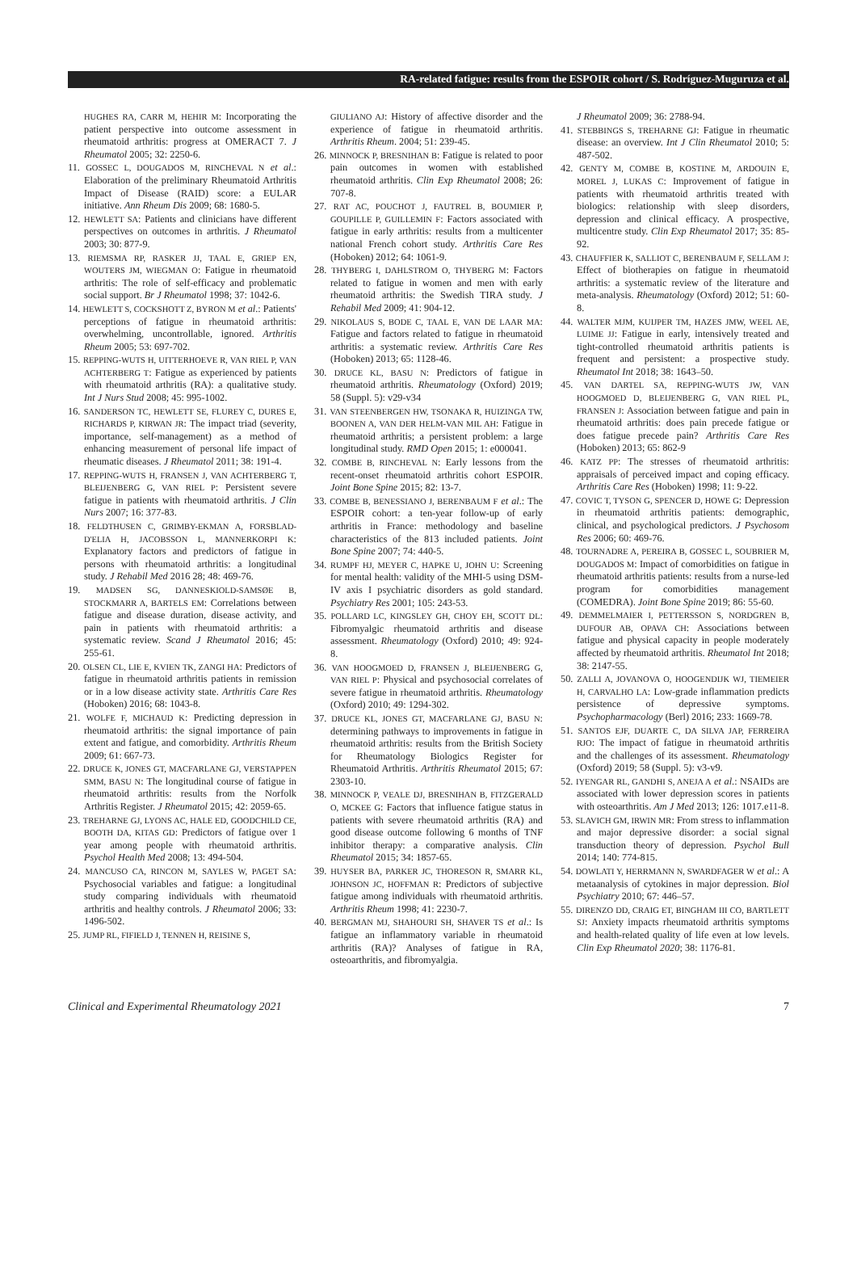RA-related fatigue: results from the ESPOIR cohort / S. Rodríguez-Muguruza et al.
HUGHES RA, CARR M, HEHIR M: Incorporating the patient perspective into outcome assessment in rheumatoid arthritis: progress at OMERACT 7. J Rheumatol 2005; 32: 2250-6.
11. GOSSEC L, DOUGADOS M, RINCHEVAL N et al.: Elaboration of the preliminary Rheumatoid Arthritis Impact of Disease (RAID) score: a EULAR initiative. Ann Rheum Dis 2009; 68: 1680-5.
12. HEWLETT SA: Patients and clinicians have different perspectives on outcomes in arthritis. J Rheumatol 2003; 30: 877-9.
13. RIEMSMA RP, RASKER JJ, TAAL E, GRIEP EN, WOUTERS JM, WIEGMAN O: Fatigue in rheumatoid arthritis: The role of self-efficacy and problematic social support. Br J Rheumatol 1998; 37: 1042-6.
14. HEWLETT S, COCKSHOTT Z, BYRON M et al.: Patients' perceptions of fatigue in rheumatoid arthritis: overwhelming, uncontrollable, ignored. Arthritis Rheum 2005; 53: 697-702.
15. REPPING-WUTS H, UITTERHOEVE R, VAN RIEL P, VAN ACHTERBERG T: Fatigue as experienced by patients with rheumatoid arthritis (RA): a qualitative study. Int J Nurs Stud 2008; 45: 995-1002.
16. SANDERSON TC, HEWLETT SE, FLUREY C, DURES E, RICHARDS P, KIRWAN JR: The impact triad (severity, importance, self-management) as a method of enhancing measurement of personal life impact of rheumatic diseases. J Rheumatol 2011; 38: 191-4.
17. REPPING-WUTS H, FRANSEN J, VAN ACHTERBERG T, BLEIJENBERG G, VAN RIEL P: Persistent severe fatigue in patients with rheumatoid arthritis. J Clin Nurs 2007; 16: 377-83.
18. FELDTHUSEN C, GRIMBY-EKMAN A, FORSBLAD-D'ELIA H, JACOBSSON L, MANNERKORPI K: Explanatory factors and predictors of fatigue in persons with rheumatoid arthritis: a longitudinal study. J Rehabil Med 2016 28; 48: 469-76.
19. MADSEN SG, DANNESKIOLD-SAMSØE B, STOCKMARR A, BARTELS EM: Correlations between fatigue and disease duration, disease activity, and pain in patients with rheumatoid arthritis: a systematic review. Scand J Rheumatol 2016; 45: 255-61.
20. OLSEN CL, LIE E, KVIEN TK, ZANGI HA: Predictors of fatigue in rheumatoid arthritis patients in remission or in a low disease activity state. Arthritis Care Res (Hoboken) 2016; 68: 1043-8.
21. WOLFE F, MICHAUD K: Predicting depression in rheumatoid arthritis: the signal importance of pain extent and fatigue, and comorbidity. Arthritis Rheum 2009; 61: 667-73.
22. DRUCE K, JONES GT, MACFARLANE GJ, VERSTAPPEN SMM, BASU N: The longitudinal course of fatigue in rheumatoid arthritis: results from the Norfolk Arthritis Register. J Rheumatol 2015; 42: 2059-65.
23. TREHARNE GJ, LYONS AC, HALE ED, GOODCHILD CE, BOOTH DA, KITAS GD: Predictors of fatigue over 1 year among people with rheumatoid arthritis. Psychol Health Med 2008; 13: 494-504.
24. MANCUSO CA, RINCON M, SAYLES W, PAGET SA: Psychosocial variables and fatigue: a longitudinal study comparing individuals with rheumatoid arthritis and healthy controls. J Rheumatol 2006; 33: 1496-502.
25. JUMP RL, FIFIELD J, TENNEN H, REISINE S,
GIULIANO AJ: History of affective disorder and the experience of fatigue in rheumatoid arthritis. Arthritis Rheum. 2004; 51: 239-45.
26. MINNOCK P, BRESNIHAN B: Fatigue is related to poor pain outcomes in women with established rheumatoid arthritis. Clin Exp Rheumatol 2008; 26: 707-8.
27. RAT AC, POUCHOT J, FAUTREL B, BOUMIER P, GOUPILLE P, GUILLEMIN F: Factors associated with fatigue in early arthritis: results from a multicenter national French cohort study. Arthritis Care Res (Hoboken) 2012; 64: 1061-9.
28. THYBERG I, DAHLSTROM O, THYBERG M: Factors related to fatigue in women and men with early rheumatoid arthritis: the Swedish TIRA study. J Rehabil Med 2009; 41: 904-12.
29. NIKOLAUS S, BODE C, TAAL E, VAN DE LAAR MA: Fatigue and factors related to fatigue in rheumatoid arthritis: a systematic review. Arthritis Care Res (Hoboken) 2013; 65: 1128-46.
30. DRUCE KL, BASU N: Predictors of fatigue in rheumatoid arthritis. Rheumatology (Oxford) 2019; 58 (Suppl. 5): v29-v34
31. VAN STEENBERGEN HW, TSONAKA R, HUIZINGA TW, BOONEN A, VAN DER HELM-VAN MIL AH: Fatigue in rheumatoid arthritis; a persistent problem: a large longitudinal study. RMD Open 2015; 1: e000041.
32. COMBE B, RINCHEVAL N: Early lessons from the recent-onset rheumatoid arthritis cohort ESPOIR. Joint Bone Spine 2015; 82: 13-7.
33. COMBE B, BENESSIANO J, BERENBAUM F et al.: The ESPOIR cohort: a ten-year follow-up of early arthritis in France: methodology and baseline characteristics of the 813 included patients. Joint Bone Spine 2007; 74: 440-5.
34. RUMPF HJ, MEYER C, HAPKE U, JOHN U: Screening for mental health: validity of the MHI-5 using DSM-IV axis I psychiatric disorders as gold standard. Psychiatry Res 2001; 105: 243-53.
35. POLLARD LC, KINGSLEY GH, CHOY EH, SCOTT DL: Fibromyalgic rheumatoid arthritis and disease assessment. Rheumatology (Oxford) 2010; 49: 924-8.
36. VAN HOOGMOED D, FRANSEN J, BLEIJENBERG G, VAN RIEL P: Physical and psychosocial correlates of severe fatigue in rheumatoid arthritis. Rheumatology (Oxford) 2010; 49: 1294-302.
37. DRUCE KL, JONES GT, MACFARLANE GJ, BASU N: determining pathways to improvements in fatigue in rheumatoid arthritis: results from the British Society for Rheumatology Biologics Register for Rheumatoid Arthritis. Arthritis Rheumatol 2015; 67: 2303-10.
38. MINNOCK P, VEALE DJ, BRESNIHAN B, FITZGERALD O, MCKEE G: Factors that influence fatigue status in patients with severe rheumatoid arthritis (RA) and good disease outcome following 6 months of TNF inhibitor therapy: a comparative analysis. Clin Rheumatol 2015; 34: 1857-65.
39. HUYSER BA, PARKER JC, THORESON R, SMARR KL, JOHNSON JC, HOFFMAN R: Predictors of subjective fatigue among individuals with rheumatoid arthritis. Arthritis Rheum 1998; 41: 2230-7.
40. BERGMAN MJ, SHAHOURI SH, SHAVER TS et al.: Is fatigue an inflammatory variable in rheumatoid arthritis (RA)? Analyses of fatigue in RA, osteoarthritis, and fibromyalgia.
J Rheumatol 2009; 36: 2788-94.
41. STEBBINGS S, TREHARNE GJ: Fatigue in rheumatic disease: an overview. Int J Clin Rheumatol 2010; 5: 487-502.
42. GENTY M, COMBE B, KOSTINE M, ARDOUIN E, MOREL J, LUKAS C: Improvement of fatigue in patients with rheumatoid arthritis treated with biologics: relationship with sleep disorders, depression and clinical efficacy. A prospective, multicentre study. Clin Exp Rheumatol 2017; 35: 85-92.
43. CHAUFFIER K, SALLIOT C, BERENBAUM F, SELLAM J: Effect of biotherapies on fatigue in rheumatoid arthritis: a systematic review of the literature and meta-analysis. Rheumatology (Oxford) 2012; 51: 60-8.
44. WALTER MJM, KUIJPER TM, HAZES JMW, WEEL AE, LUIME JJ: Fatigue in early, intensively treated and tight-controlled rheumatoid arthritis patients is frequent and persistent: a prospective study. Rheumatol Int 2018; 38: 1643–50.
45. VAN DARTEL SA, REPPING-WUTS JW, VAN HOOGMOED D, BLEIJENBERG G, VAN RIEL PL, FRANSEN J: Association between fatigue and pain in rheumatoid arthritis: does pain precede fatigue or does fatigue precede pain? Arthritis Care Res (Hoboken) 2013; 65: 862-9
46. KATZ PP: The stresses of rheumatoid arthritis: appraisals of perceived impact and coping efficacy. Arthritis Care Res (Hoboken) 1998; 11: 9-22.
47. COVIC T, TYSON G, SPENCER D, HOWE G: Depression in rheumatoid arthritis patients: demographic, clinical, and psychological predictors. J Psychosom Res 2006; 60: 469-76.
48. TOURNADRE A, PEREIRA B, GOSSEC L, SOUBRIER M, DOUGADOS M: Impact of comorbidities on fatigue in rheumatoid arthritis patients: results from a nurse-led program for comorbidities management (COMEDRA). Joint Bone Spine 2019; 86: 55-60.
49. DEMMELMAIER I, PETTERSSON S, NORDGREN B, DUFOUR AB, OPAVA CH: Associations between fatigue and physical capacity in people moderately affected by rheumatoid arthritis. Rheumatol Int 2018; 38: 2147-55.
50. ZALLI A, JOVANOVA O, HOOGENDIJK WJ, TIEMEIER H, CARVALHO LA: Low-grade inflammation predicts persistence of depressive symptoms. Psychopharmacology (Berl) 2016; 233: 1669-78.
51. SANTOS EJF, DUARTE C, DA SILVA JAP, FERREIRA RJO: The impact of fatigue in rheumatoid arthritis and the challenges of its assessment. Rheumatology (Oxford) 2019; 58 (Suppl. 5): v3-v9.
52. IYENGAR RL, GANDHI S, ANEJA A et al.: NSAIDs are associated with lower depression scores in patients with osteoarthritis. Am J Med 2013; 126: 1017.e11-8.
53. SLAVICH GM, IRWIN MR: From stress to inflammation and major depressive disorder: a social signal transduction theory of depression. Psychol Bull 2014; 140: 774-815.
54. DOWLATI Y, HERRMANN N, SWARDFAGER W et al.: A metaanalysis of cytokines in major depression. Biol Psychiatry 2010; 67: 446–57.
55. DIRENZO DD, CRAIG ET, BINGHAM III CO, BARTLETT SJ: Anxiety impacts rheumatoid arthritis symptoms and health-related quality of life even at low levels. Clin Exp Rheumatol 2020; 38: 1176-81.
Clinical and Experimental Rheumatology 2021 7